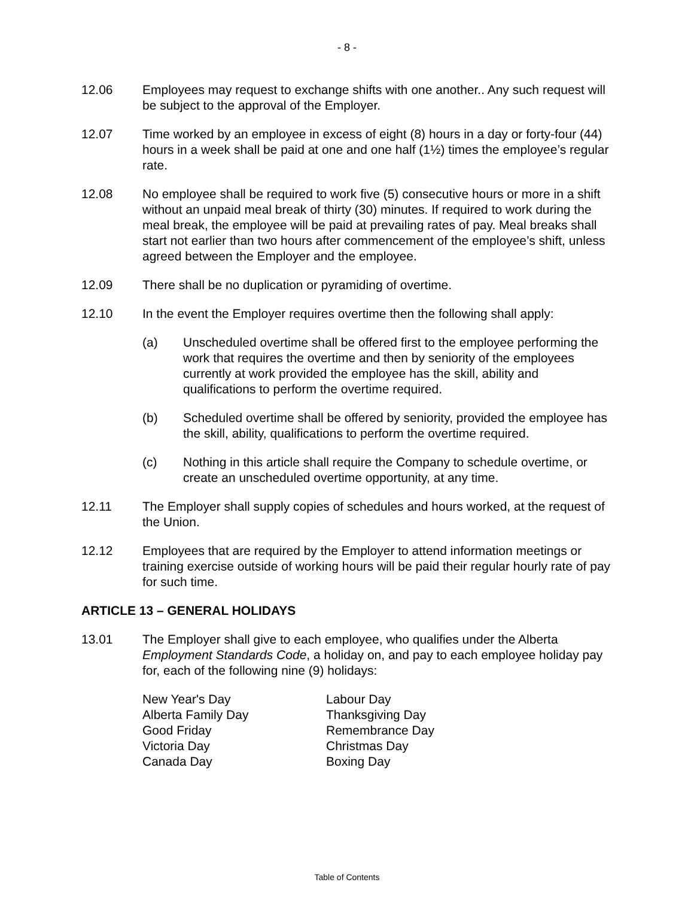- 8 -
12.06 Employees may request to exchange shifts with one another.. Any such request will be subject to the approval of the Employer.
12.07 Time worked by an employee in excess of eight (8) hours in a day or forty-four (44) hours in a week shall be paid at one and one half (1½) times the employee’s regular rate.
12.08 No employee shall be required to work five (5) consecutive hours or more in a shift without an unpaid meal break of thirty (30) minutes. If required to work during the meal break, the employee will be paid at prevailing rates of pay. Meal breaks shall start not earlier than two hours after commencement of the employee’s shift, unless agreed between the Employer and the employee.
12.09 There shall be no duplication or pyramiding of overtime.
12.10 In the event the Employer requires overtime then the following shall apply:
(a) Unscheduled overtime shall be offered first to the employee performing the work that requires the overtime and then by seniority of the employees currently at work provided the employee has the skill, ability and qualifications to perform the overtime required.
(b) Scheduled overtime shall be offered by seniority, provided the employee has the skill, ability, qualifications to perform the overtime required.
(c) Nothing in this article shall require the Company to schedule overtime, or create an unscheduled overtime opportunity, at any time.
12.11 The Employer shall supply copies of schedules and hours worked, at the request of the Union.
12.12 Employees that are required by the Employer to attend information meetings or training exercise outside of working hours will be paid their regular hourly rate of pay for such time.
ARTICLE 13 – GENERAL HOLIDAYS
13.01 The Employer shall give to each employee, who qualifies under the Alberta Employment Standards Code, a holiday on, and pay to each employee holiday pay for, each of the following nine (9) holidays:
New Year's Day
Alberta Family Day
Good Friday
Victoria Day
Canada Day
Labour Day
Thanksgiving Day
Remembrance Day
Christmas Day
Boxing Day
Table of Contents